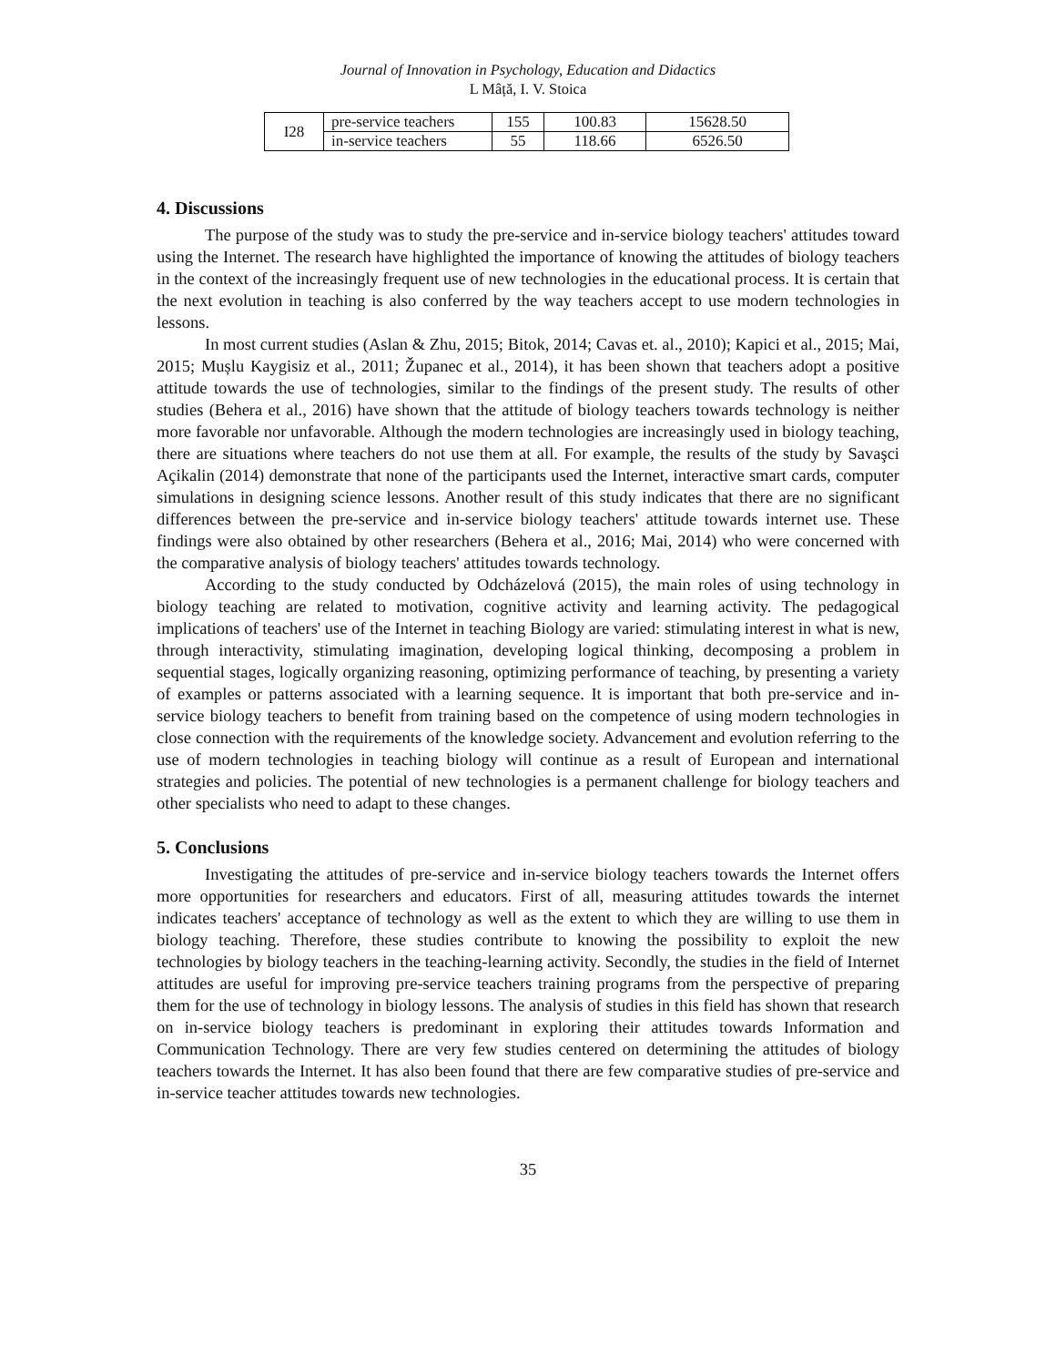Journal of Innovation in Psychology, Education and Didactics
L Mâță, I. V. Stoica
| I28 | pre-service teachers | 155 | 100.83 | 15628.50 |
| | in-service teachers | 55 | 118.66 | 6526.50 |
4. Discussions
The purpose of the study was to study the pre-service and in-service biology teachers' attitudes toward using the Internet. The research have highlighted the importance of knowing the attitudes of biology teachers in the context of the increasingly frequent use of new technologies in the educational process. It is certain that the next evolution in teaching is also conferred by the way teachers accept to use modern technologies in lessons.
In most current studies (Aslan & Zhu, 2015; Bitok, 2014; Cavas et. al., 2010); Kapici et al., 2015; Mai, 2015; Mușlu Kaygisiz et al., 2011; Županec et al., 2014), it has been shown that teachers adopt a positive attitude towards the use of technologies, similar to the findings of the present study. The results of other studies (Behera et al., 2016) have shown that the attitude of biology teachers towards technology is neither more favorable nor unfavorable. Although the modern technologies are increasingly used in biology teaching, there are situations where teachers do not use them at all. For example, the results of the study by Savaşci Açikalin (2014) demonstrate that none of the participants used the Internet, interactive smart cards, computer simulations in designing science lessons. Another result of this study indicates that there are no significant differences between the pre-service and in-service biology teachers' attitude towards internet use. These findings were also obtained by other researchers (Behera et al., 2016; Mai, 2014) who were concerned with the comparative analysis of biology teachers' attitudes towards technology.
According to the study conducted by Odcházelová (2015), the main roles of using technology in biology teaching are related to motivation, cognitive activity and learning activity. The pedagogical implications of teachers' use of the Internet in teaching Biology are varied: stimulating interest in what is new, through interactivity, stimulating imagination, developing logical thinking, decomposing a problem in sequential stages, logically organizing reasoning, optimizing performance of teaching, by presenting a variety of examples or patterns associated with a learning sequence. It is important that both pre-service and in-service biology teachers to benefit from training based on the competence of using modern technologies in close connection with the requirements of the knowledge society. Advancement and evolution referring to the use of modern technologies in teaching biology will continue as a result of European and international strategies and policies. The potential of new technologies is a permanent challenge for biology teachers and other specialists who need to adapt to these changes.
5. Conclusions
Investigating the attitudes of pre-service and in-service biology teachers towards the Internet offers more opportunities for researchers and educators. First of all, measuring attitudes towards the internet indicates teachers' acceptance of technology as well as the extent to which they are willing to use them in biology teaching. Therefore, these studies contribute to knowing the possibility to exploit the new technologies by biology teachers in the teaching-learning activity. Secondly, the studies in the field of Internet attitudes are useful for improving pre-service teachers training programs from the perspective of preparing them for the use of technology in biology lessons. The analysis of studies in this field has shown that research on in-service biology teachers is predominant in exploring their attitudes towards Information and Communication Technology. There are very few studies centered on determining the attitudes of biology teachers towards the Internet. It has also been found that there are few comparative studies of pre-service and in-service teacher attitudes towards new technologies.
35